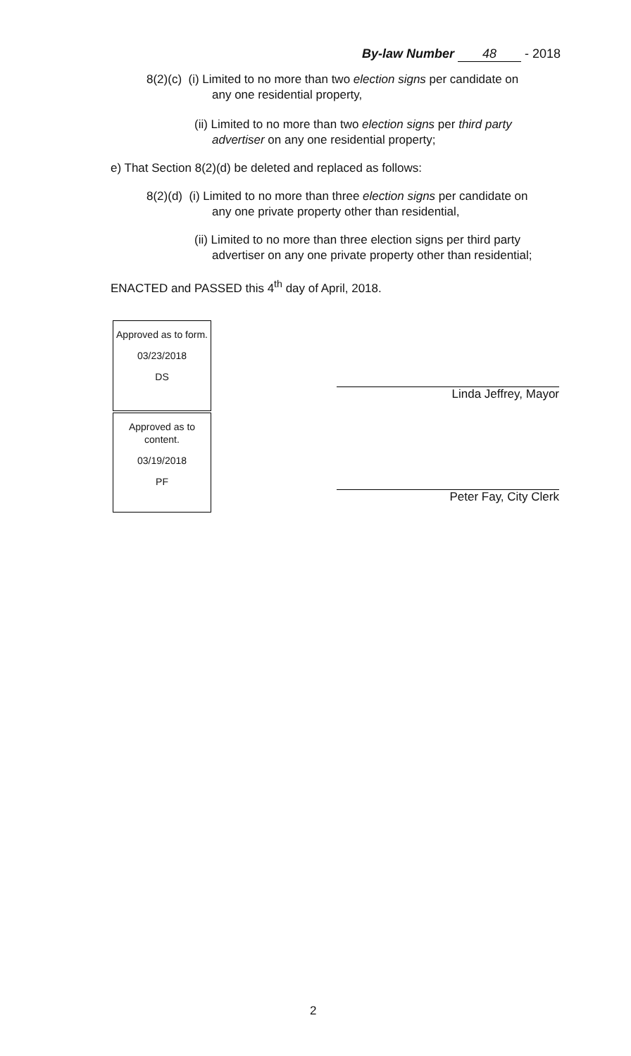By-law Number 48 - 2018
8(2)(c) (i) Limited to no more than two election signs per candidate on
any one residential property,
(ii) Limited to no more than two election signs per third party
advertiser on any one residential property;
e) That Section 8(2)(d) be deleted and replaced as follows:
8(2)(d) (i) Limited to no more than three election signs per candidate on
any one private property other than residential,
(ii) Limited to no more than three election signs per third party
advertiser on any one private property other than residential;
ENACTED and PASSED this 4<sup>th</sup> day of April, 2018.
Approved as to form.
03/23/2018
DS
Approved as to content.
03/19/2018
PF
Linda Jeffrey, Mayor
Peter Fay, City Clerk
2